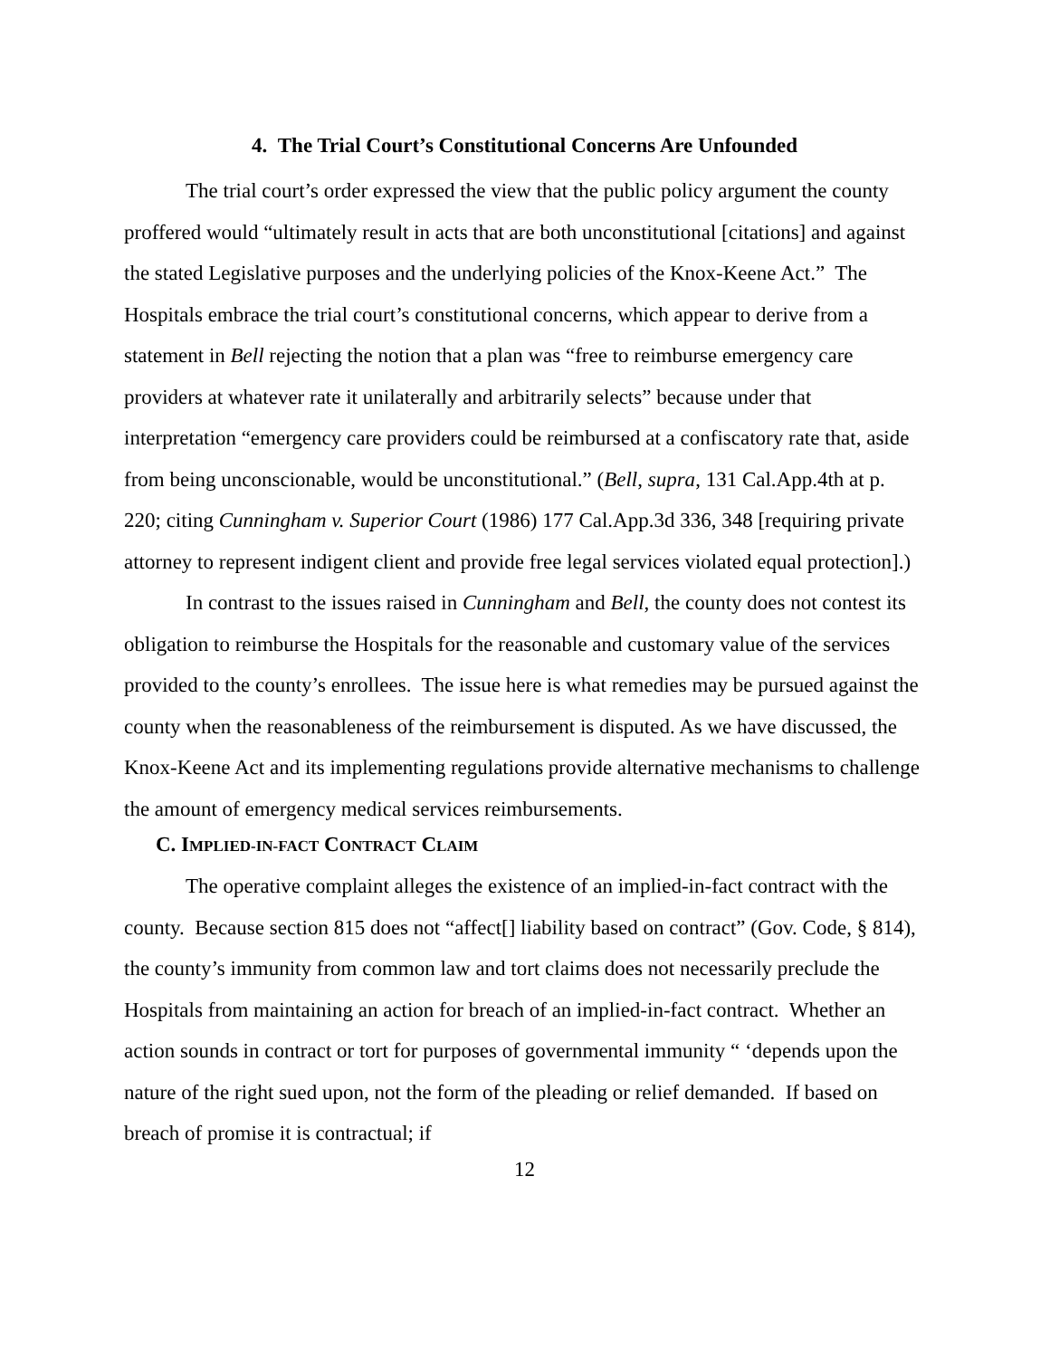4. The Trial Court’s Constitutional Concerns Are Unfounded
The trial court’s order expressed the view that the public policy argument the county proffered would “ultimately result in acts that are both unconstitutional [citations] and against the stated Legislative purposes and the underlying policies of the Knox-Keene Act.” The Hospitals embrace the trial court’s constitutional concerns, which appear to derive from a statement in Bell rejecting the notion that a plan was “free to reimburse emergency care providers at whatever rate it unilaterally and arbitrarily selects” because under that interpretation “emergency care providers could be reimbursed at a confiscatory rate that, aside from being unconscionable, would be unconstitutional.” (Bell, supra, 131 Cal.App.4th at p. 220; citing Cunningham v. Superior Court (1986) 177 Cal.App.3d 336, 348 [requiring private attorney to represent indigent client and provide free legal services violated equal protection].)
In contrast to the issues raised in Cunningham and Bell, the county does not contest its obligation to reimburse the Hospitals for the reasonable and customary value of the services provided to the county’s enrollees. The issue here is what remedies may be pursued against the county when the reasonableness of the reimbursement is disputed. As we have discussed, the Knox-Keene Act and its implementing regulations provide alternative mechanisms to challenge the amount of emergency medical services reimbursements.
C. IMPLIED-IN-FACT CONTRACT CLAIM
The operative complaint alleges the existence of an implied-in-fact contract with the county. Because section 815 does not “affect[] liability based on contract” (Gov. Code, § 814), the county’s immunity from common law and tort claims does not necessarily preclude the Hospitals from maintaining an action for breach of an implied-in-fact contract. Whether an action sounds in contract or tort for purposes of governmental immunity “ ‘depends upon the nature of the right sued upon, not the form of the pleading or relief demanded. If based on breach of promise it is contractual; if
12